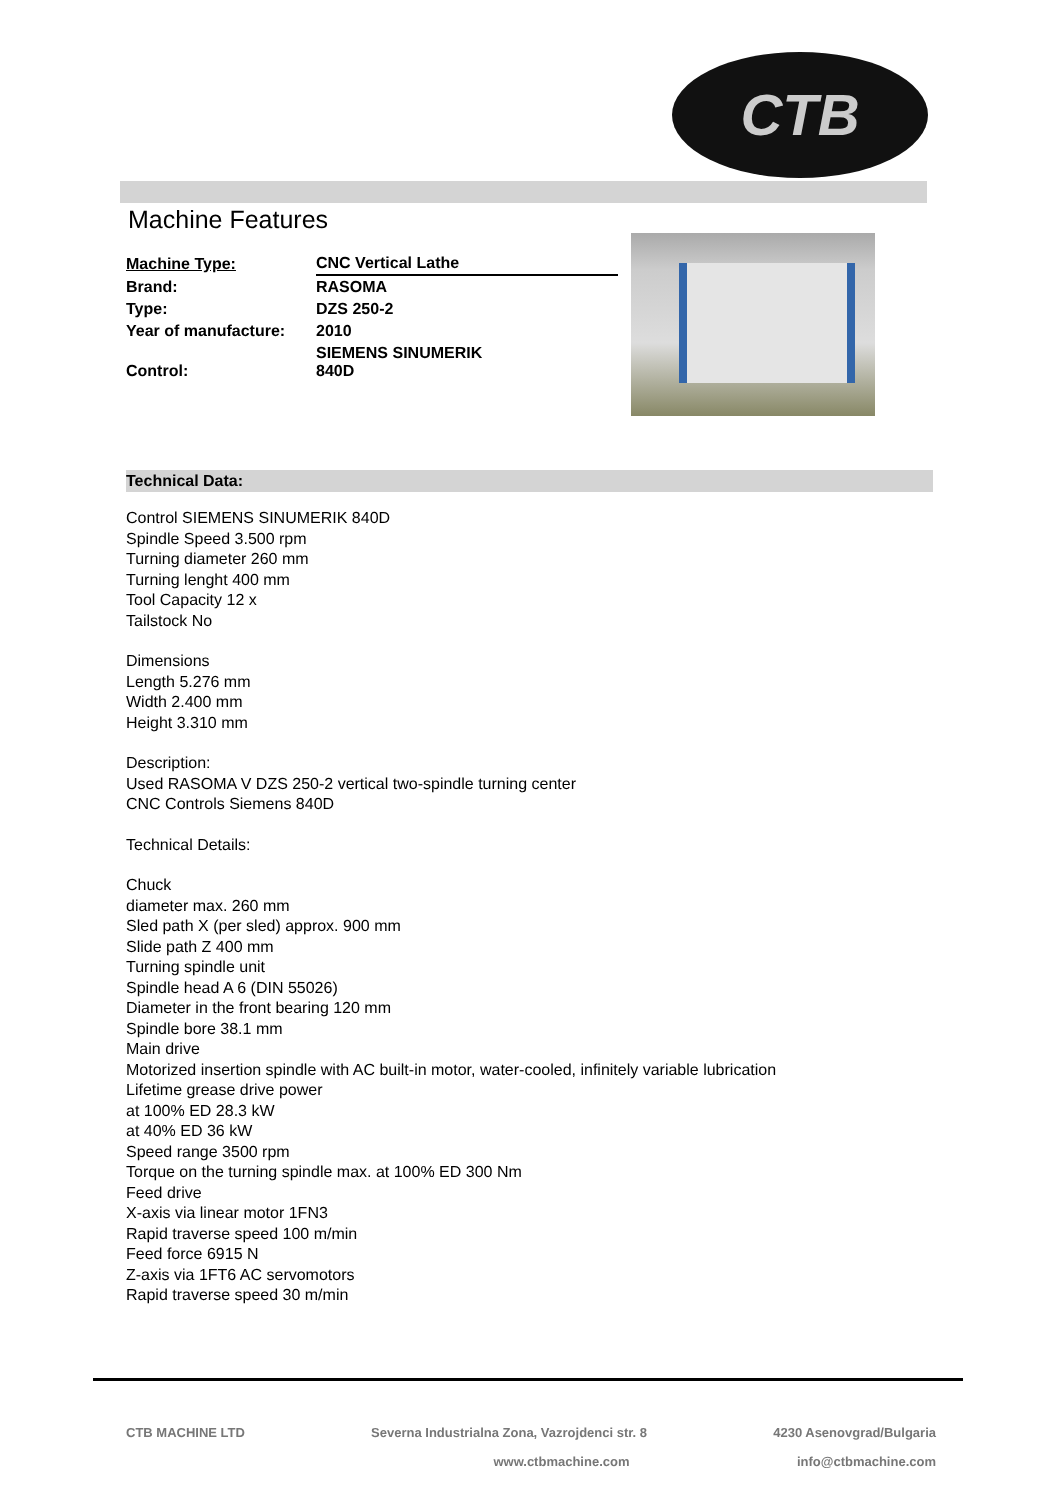CTB
Machine Features
| Machine Type: | CNC Vertical Lathe |
| Brand: | RASOMA |
| Type: | DZS 250-2 |
| Year of manufacture: | 2010 |
| Control: | SIEMENS SINUMERIK 840D |
Technical Data:
Control SIEMENS SINUMERIK 840D
Spindle Speed 3.500 rpm
Turning diameter 260 mm
Turning lenght 400 mm
Tool Capacity 12 x
Tailstock No
Dimensions
Length 5.276 mm
Width 2.400 mm
Height 3.310 mm
Description:
Used RASOMA V DZS 250-2 vertical two-spindle turning center
CNC Controls Siemens 840D
Technical Details:
Chuck
diameter max. 260 mm
Sled path X (per sled) approx. 900 mm
Slide path Z 400 mm
Turning spindle unit
Spindle head A 6 (DIN 55026)
Diameter in the front bearing 120 mm
Spindle bore 38.1 mm
Main drive
Motorized insertion spindle with AC built-in motor, water-cooled, infinitely variable lubrication
Lifetime grease drive power
at 100% ED 28.3 kW
at 40% ED 36 kW
Speed range 3500 rpm
Torque on the turning spindle max. at 100% ED 300 Nm
Feed drive
X-axis via linear motor 1FN3
Rapid traverse speed 100 m/min
Feed force 6915 N
Z-axis via 1FT6 AC servomotors
Rapid traverse speed 30 m/min
CTB MACHINE LTD Severna Industrialna Zona, Vazrojdenci str. 8 4230 Asenovgrad/Bulgaria
www.ctbmachine.com info@ctbmachine.com